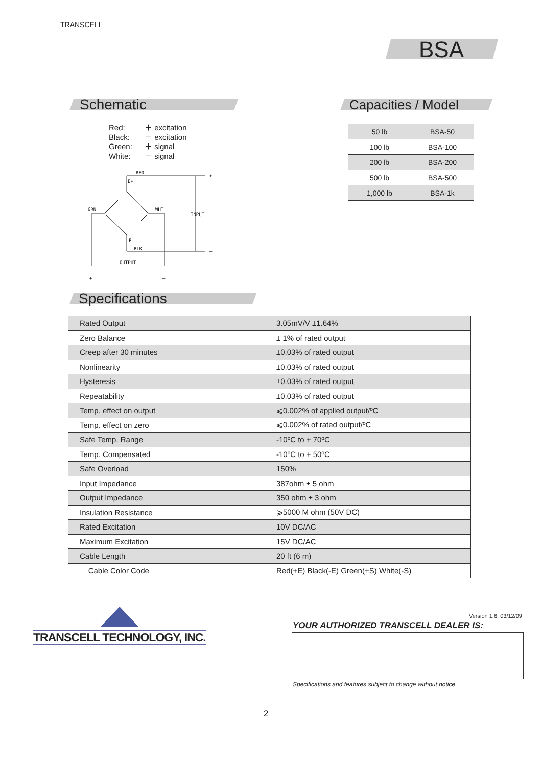TRANSCELL
BSA
Schematic Capacities / Model
Red: ＋ excitation
Black: － excitation
Green: ＋ signal
White: － signal
RED
E+
GRN
WHT
INPUT
E-
BLK
OUTPUT
+
–
+
–
| 50 lb | BSA-50 |
| 100 lb | BSA-100 |
| 200 lb | BSA-200 |
| 500 lb | BSA-500 |
| 1,000 lb | BSA-1k |
Specifications
| Rated Output | 3.05mV/V ±1.64% |
| Zero Balance | ± 1% of rated output |
| Creep after 30 minutes | ±0.03% of rated output |
| Nonlinearity | ±0.03% of rated output |
| Hysteresis | ±0.03% of rated output |
| Repeatability | ±0.03% of rated output |
| Temp. effect on output | ⩽0.002% of applied output/ºC |
| Temp. effect on zero | ⩽0.002% of rated output/ºC |
| Safe Temp. Range | -10ºC to + 70ºC |
| Temp. Compensated | -10ºC to + 50ºC |
| Safe Overload | 150% |
| Input Impedance | 387ohm ± 5 ohm |
| Output Impedance | 350 ohm ± 3 ohm |
| Insulation Resistance | ⩾5000 M ohm (50V DC) |
| Rated Excitation | 10V DC/AC |
| Maximum Excitation | 15V DC/AC |
| Cable Length | 20 ft (6 m) |
| Cable Color Code | Red(+E) Black(-E) Green(+S) White(-S) |
TRANSCELL TECHNOLOGY, INC.
Version 1.6, 03/12/09
YOUR AUTHORIZED TRANSCELL DEALER IS:
Specifications and features subject to change without notice.
2